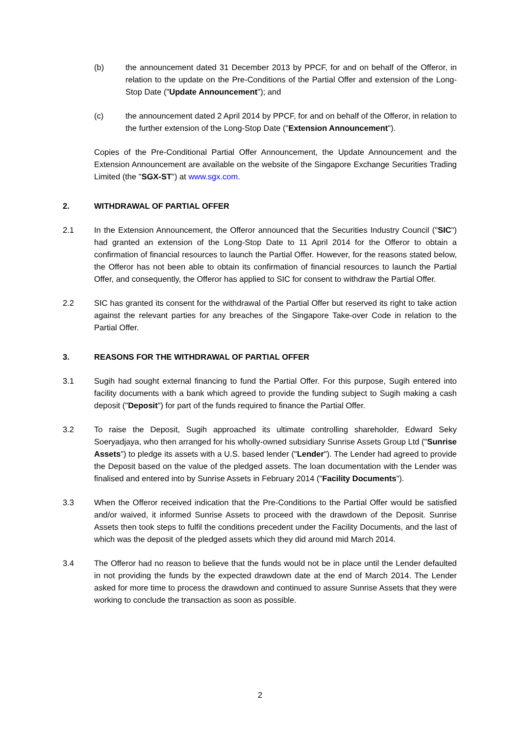(b) the announcement dated 31 December 2013 by PPCF, for and on behalf of the Offeror, in relation to the update on the Pre-Conditions of the Partial Offer and extension of the Long-Stop Date ("Update Announcement"); and
(c) the announcement dated 2 April 2014 by PPCF, for and on behalf of the Offeror, in relation to the further extension of the Long-Stop Date ("Extension Announcement").
Copies of the Pre-Conditional Partial Offer Announcement, the Update Announcement and the Extension Announcement are available on the website of the Singapore Exchange Securities Trading Limited (the "SGX-ST") at www.sgx.com.
2. WITHDRAWAL OF PARTIAL OFFER
2.1 In the Extension Announcement, the Offeror announced that the Securities Industry Council ("SIC") had granted an extension of the Long-Stop Date to 11 April 2014 for the Offeror to obtain a confirmation of financial resources to launch the Partial Offer. However, for the reasons stated below, the Offeror has not been able to obtain its confirmation of financial resources to launch the Partial Offer, and consequently, the Offeror has applied to SIC for consent to withdraw the Partial Offer.
2.2 SIC has granted its consent for the withdrawal of the Partial Offer but reserved its right to take action against the relevant parties for any breaches of the Singapore Take-over Code in relation to the Partial Offer.
3. REASONS FOR THE WITHDRAWAL OF PARTIAL OFFER
3.1 Sugih had sought external financing to fund the Partial Offer. For this purpose, Sugih entered into facility documents with a bank which agreed to provide the funding subject to Sugih making a cash deposit ("Deposit") for part of the funds required to finance the Partial Offer.
3.2 To raise the Deposit, Sugih approached its ultimate controlling shareholder, Edward Seky Soeryadjaya, who then arranged for his wholly-owned subsidiary Sunrise Assets Group Ltd ("Sunrise Assets") to pledge its assets with a U.S. based lender ("Lender"). The Lender had agreed to provide the Deposit based on the value of the pledged assets. The loan documentation with the Lender was finalised and entered into by Sunrise Assets in February 2014 ("Facility Documents").
3.3 When the Offeror received indication that the Pre-Conditions to the Partial Offer would be satisfied and/or waived, it informed Sunrise Assets to proceed with the drawdown of the Deposit. Sunrise Assets then took steps to fulfil the conditions precedent under the Facility Documents, and the last of which was the deposit of the pledged assets which they did around mid March 2014.
3.4 The Offeror had no reason to believe that the funds would not be in place until the Lender defaulted in not providing the funds by the expected drawdown date at the end of March 2014. The Lender asked for more time to process the drawdown and continued to assure Sunrise Assets that they were working to conclude the transaction as soon as possible.
2